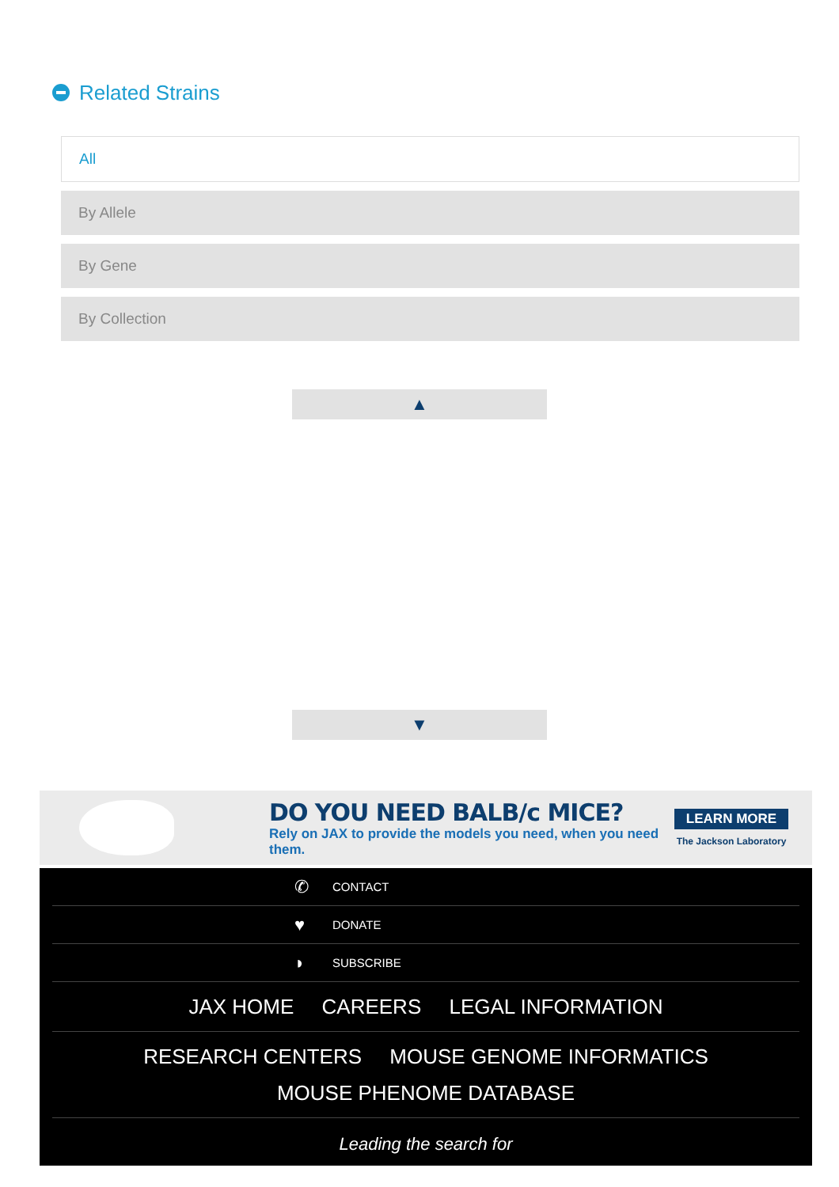Related Strains
All
By Allele
By Gene
By Collection
▲
▼
DO YOU NEED BALB/c MICE?
Rely on JAX to provide the models you need, when you need them.
LEARN MORE
The Jackson Laboratory
✆ CONTACT
♥ DONATE
◗ SUBSCRIBE
JAX HOME CAREERS LEGAL INFORMATION
RESEARCH CENTERS MOUSE GENOME INFORMATICS
MOUSE PHENOME DATABASE
Leading the search for